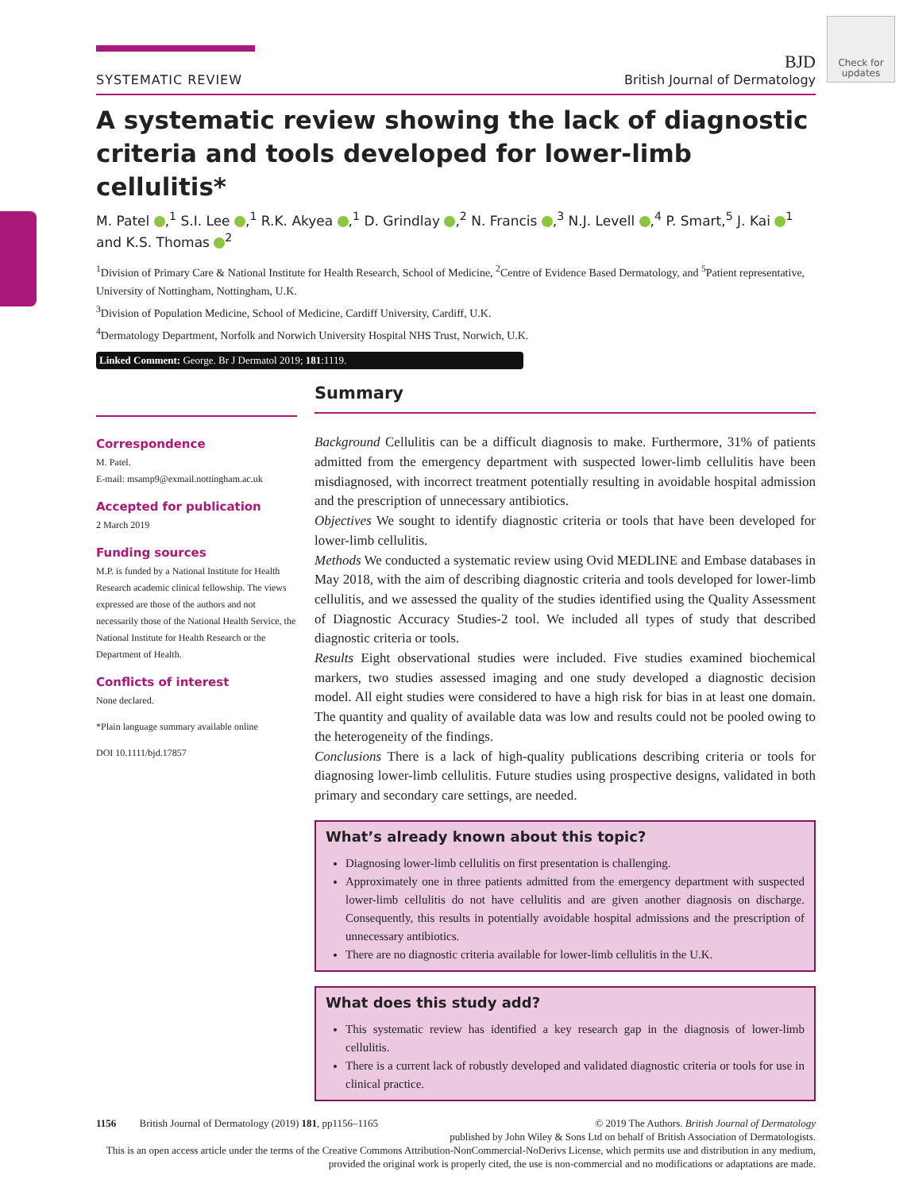Check for updates
SYSTEMATIC REVIEW BJD
British Journal of Dermatology
A systematic review showing the lack of diagnostic criteria and tools developed for lower-limb cellulitis*
M. Patel ,<sup>1</sup> S.I. Lee ,<sup>1</sup> R.K. Akyea ,<sup>1</sup> D. Grindlay ,<sup>2</sup> N. Francis ,<sup>3</sup> N.J. Levell ,<sup>4</sup> P. Smart,<sup>5</sup> J. Kai <sup>1</sup> and K.S. Thomas <sup>2</sup>
<sup>1</sup> Division of Primary Care & National Institute for Health Research, School of Medicine, <sup>2</sup>Centre of Evidence Based Dermatology, and <sup>5</sup>Patient representative, University of Nottingham, Nottingham, U.K.
<sup>3</sup> Division of Population Medicine, School of Medicine, Cardiff University, Cardiff, U.K.
<sup>4</sup> Dermatology Department, Norfolk and Norwich University Hospital NHS Trust, Norwich, U.K.
Linked Comment: George. Br J Dermatol 2019; 181:1119.
Correspondence
M. Patel.
E-mail: msamp9@exmail.nottingham.ac.uk
Accepted for publication
2 March 2019
Funding sources
M.P. is funded by a National Institute for Health Research academic clinical fellowship. The views expressed are those of the authors and not necessarily those of the National Health Service, the National Institute for Health Research or the Department of Health.
Conflicts of interest
None declared.
*Plain language summary available online
DOI 10.1111/bjd.17857
Summary
Background Cellulitis can be a difficult diagnosis to make. Furthermore, 31% of patients admitted from the emergency department with suspected lower-limb cellulitis have been misdiagnosed, with incorrect treatment potentially resulting in avoidable hospital admission and the prescription of unnecessary antibiotics.
Objectives We sought to identify diagnostic criteria or tools that have been developed for lower-limb cellulitis.
Methods We conducted a systematic review using Ovid MEDLINE and Embase databases in May 2018, with the aim of describing diagnostic criteria and tools developed for lower-limb cellulitis, and we assessed the quality of the studies identified using the Quality Assessment of Diagnostic Accuracy Studies-2 tool. We included all types of study that described diagnostic criteria or tools.
Results Eight observational studies were included. Five studies examined biochemical markers, two studies assessed imaging and one study developed a diagnostic decision model. All eight studies were considered to have a high risk for bias in at least one domain. The quantity and quality of available data was low and results could not be pooled owing to the heterogeneity of the findings.
Conclusions There is a lack of high-quality publications describing criteria or tools for diagnosing lower-limb cellulitis. Future studies using prospective designs, validated in both primary and secondary care settings, are needed.
What’s already known about this topic?
Diagnosing lower-limb cellulitis on first presentation is challenging.
Approximately one in three patients admitted from the emergency department with suspected lower-limb cellulitis do not have cellulitis and are given another diagnosis on discharge. Consequently, this results in potentially avoidable hospital admissions and the prescription of unnecessary antibiotics.
There are no diagnostic criteria available for lower-limb cellulitis in the U.K.
What does this study add?
This systematic review has identified a key research gap in the diagnosis of lower-limb cellulitis.
There is a current lack of robustly developed and validated diagnostic criteria or tools for use in clinical practice.
1156 British Journal of Dermatology (2019) 181, pp1156–1165 © 2019 The Authors. British Journal of Dermatology
published by John Wiley & Sons Ltd on behalf of British Association of Dermatologists.
This is an open access article under the terms of the Creative Commons Attribution-NonCommercial-NoDerivs License, which permits use and distribution in any medium, provided the original work is properly cited, the use is non-commercial and no modifications or adaptations are made.